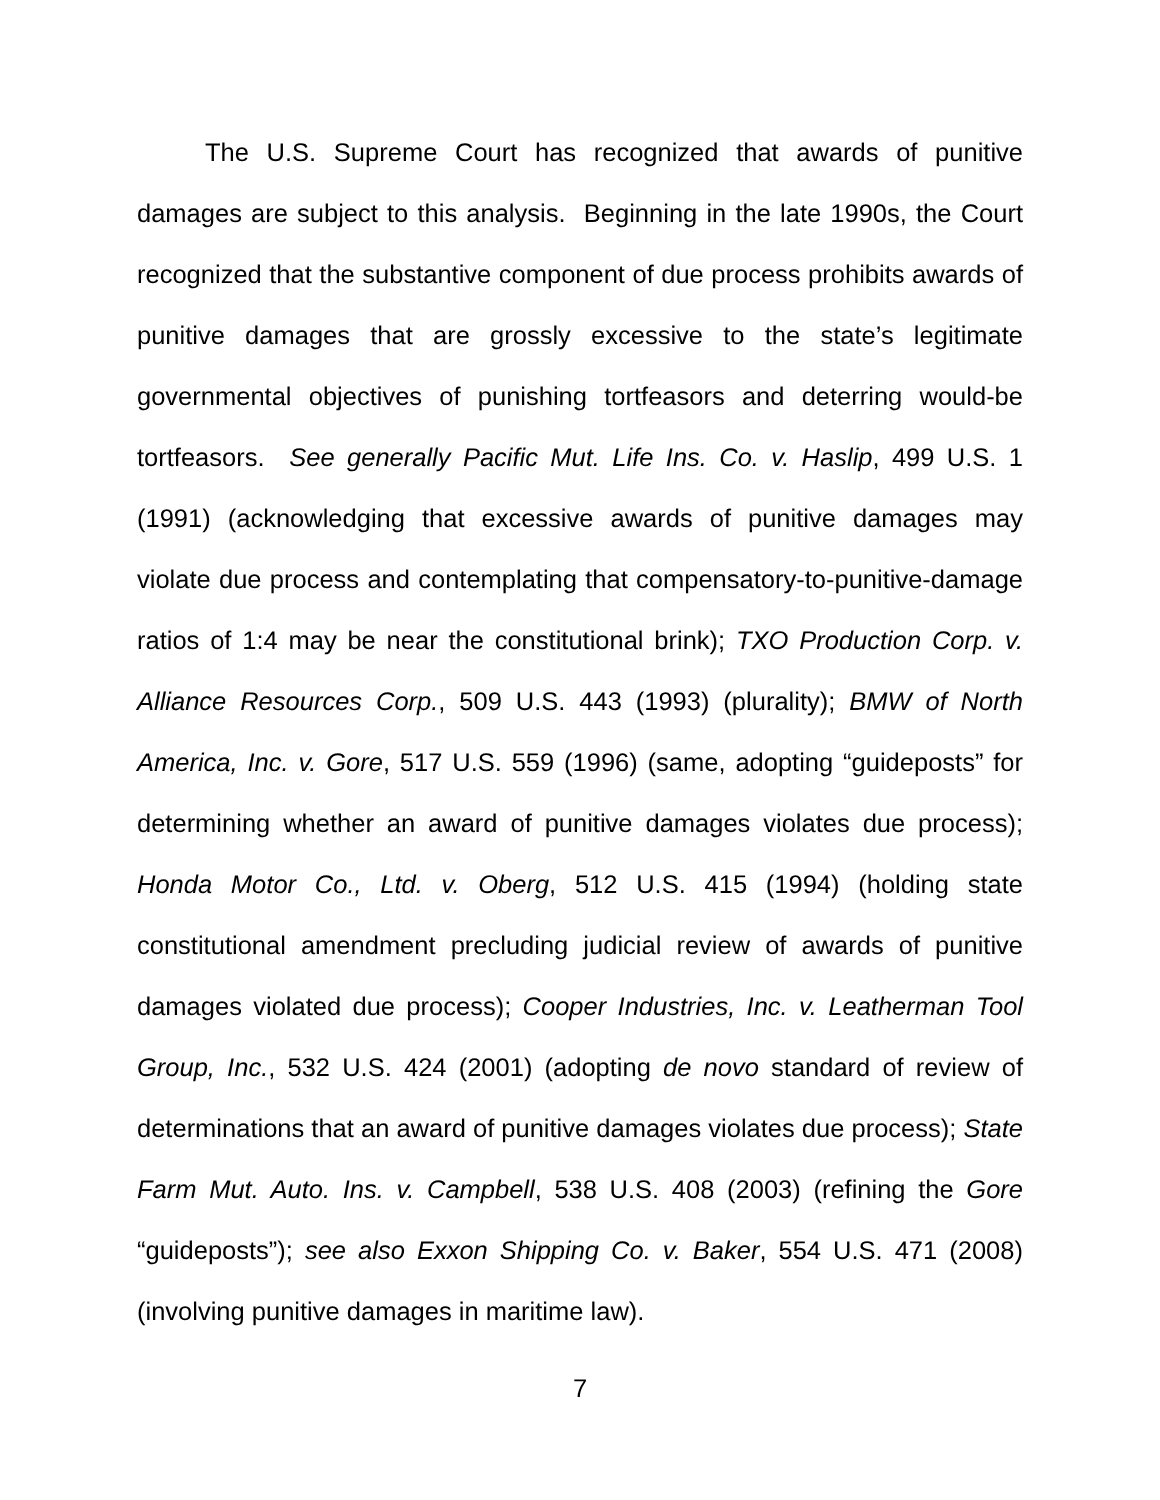The U.S. Supreme Court has recognized that awards of punitive damages are subject to this analysis. Beginning in the late 1990s, the Court recognized that the substantive component of due process prohibits awards of punitive damages that are grossly excessive to the state’s legitimate governmental objectives of punishing tortfeasors and deterring would-be tortfeasors. See generally Pacific Mut. Life Ins. Co. v. Haslip, 499 U.S. 1 (1991) (acknowledging that excessive awards of punitive damages may violate due process and contemplating that compensatory-to-punitive-damage ratios of 1:4 may be near the constitutional brink); TXO Production Corp. v. Alliance Resources Corp., 509 U.S. 443 (1993) (plurality); BMW of North America, Inc. v. Gore, 517 U.S. 559 (1996) (same, adopting “guideposts” for determining whether an award of punitive damages violates due process); Honda Motor Co., Ltd. v. Oberg, 512 U.S. 415 (1994) (holding state constitutional amendment precluding judicial review of awards of punitive damages violated due process); Cooper Industries, Inc. v. Leatherman Tool Group, Inc., 532 U.S. 424 (2001) (adopting de novo standard of review of determinations that an award of punitive damages violates due process); State Farm Mut. Auto. Ins. v. Campbell, 538 U.S. 408 (2003) (refining the Gore “guideposts”); see also Exxon Shipping Co. v. Baker, 554 U.S. 471 (2008) (involving punitive damages in maritime law).
7